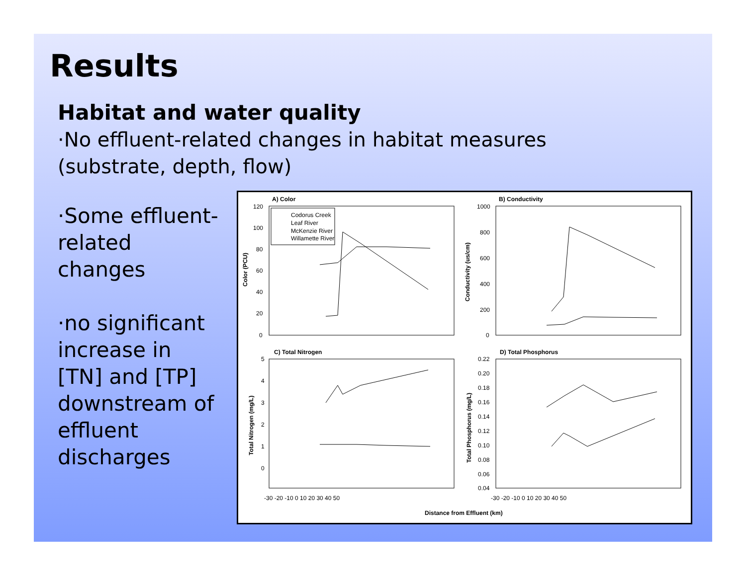Results
Habitat and water quality
·No effluent-related changes in habitat measures (substrate, depth, flow)
·Some effluent-related changes
·no significant increase in [TN] and [TP] downstream of effluent discharges
A) Color
B) Conductivity
C) Total Nitrogen
D) Total Phosphorus
Distance from Effluent (km)
Color (PCU)
Conductivity (us/cm)
Total Nitrogen (mg/L)
Total Phosphorus (mg/L)
120
100
80
60
40
20
0
1000
800
600
400
200
0
5
4
3
2
1
0
0.22
0.20
0.18
0.16
0.14
0.12
0.10
0.08
0.06
0.04
-30 -20 -10 0 10 20 30 40 50
-30 -20 -10 0 10 20 30 40 50
Codorus Creek
Leaf River
McKenzie River
Willamette River